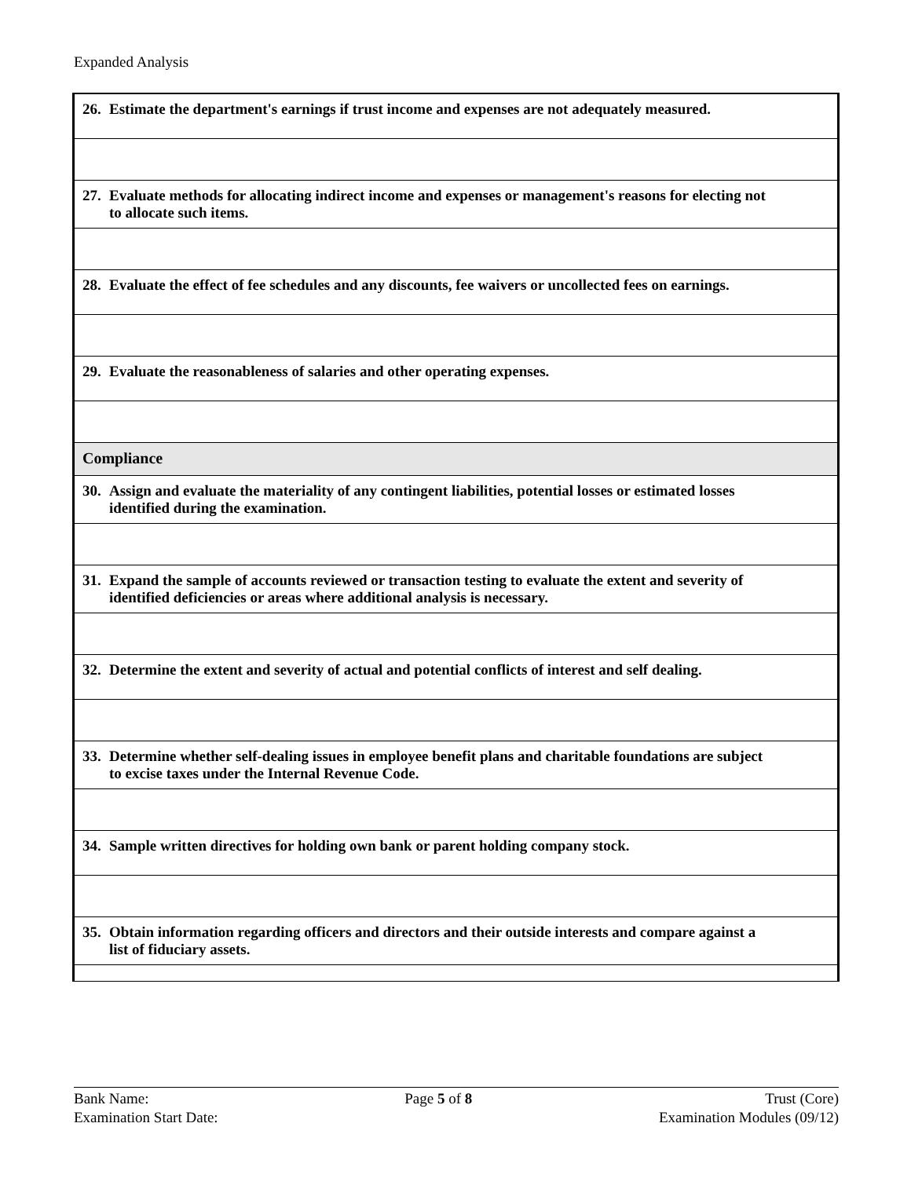Expanded Analysis
| 26. Estimate the department's earnings if trust income and expenses are not adequately measured. |
| 27. Evaluate methods for allocating indirect income and expenses or management's reasons for electing not to allocate such items. |
| 28. Evaluate the effect of fee schedules and any discounts, fee waivers or uncollected fees on earnings. |
| 29. Evaluate the reasonableness of salaries and other operating expenses. |
| Compliance |
| 30. Assign and evaluate the materiality of any contingent liabilities, potential losses or estimated losses identified during the examination. |
| 31. Expand the sample of accounts reviewed or transaction testing to evaluate the extent and severity of identified deficiencies or areas where additional analysis is necessary. |
| 32. Determine the extent and severity of actual and potential conflicts of interest and self dealing. |
| 33. Determine whether self-dealing issues in employee benefit plans and charitable foundations are subject to excise taxes under the Internal Revenue Code. |
| 34. Sample written directives for holding own bank or parent holding company stock. |
| 35. Obtain information regarding officers and directors and their outside interests and compare against a list of fiduciary assets. |
Bank Name:
Examination Start Date:
Page 5 of 8 Trust (Core)
Examination Modules (09/12)